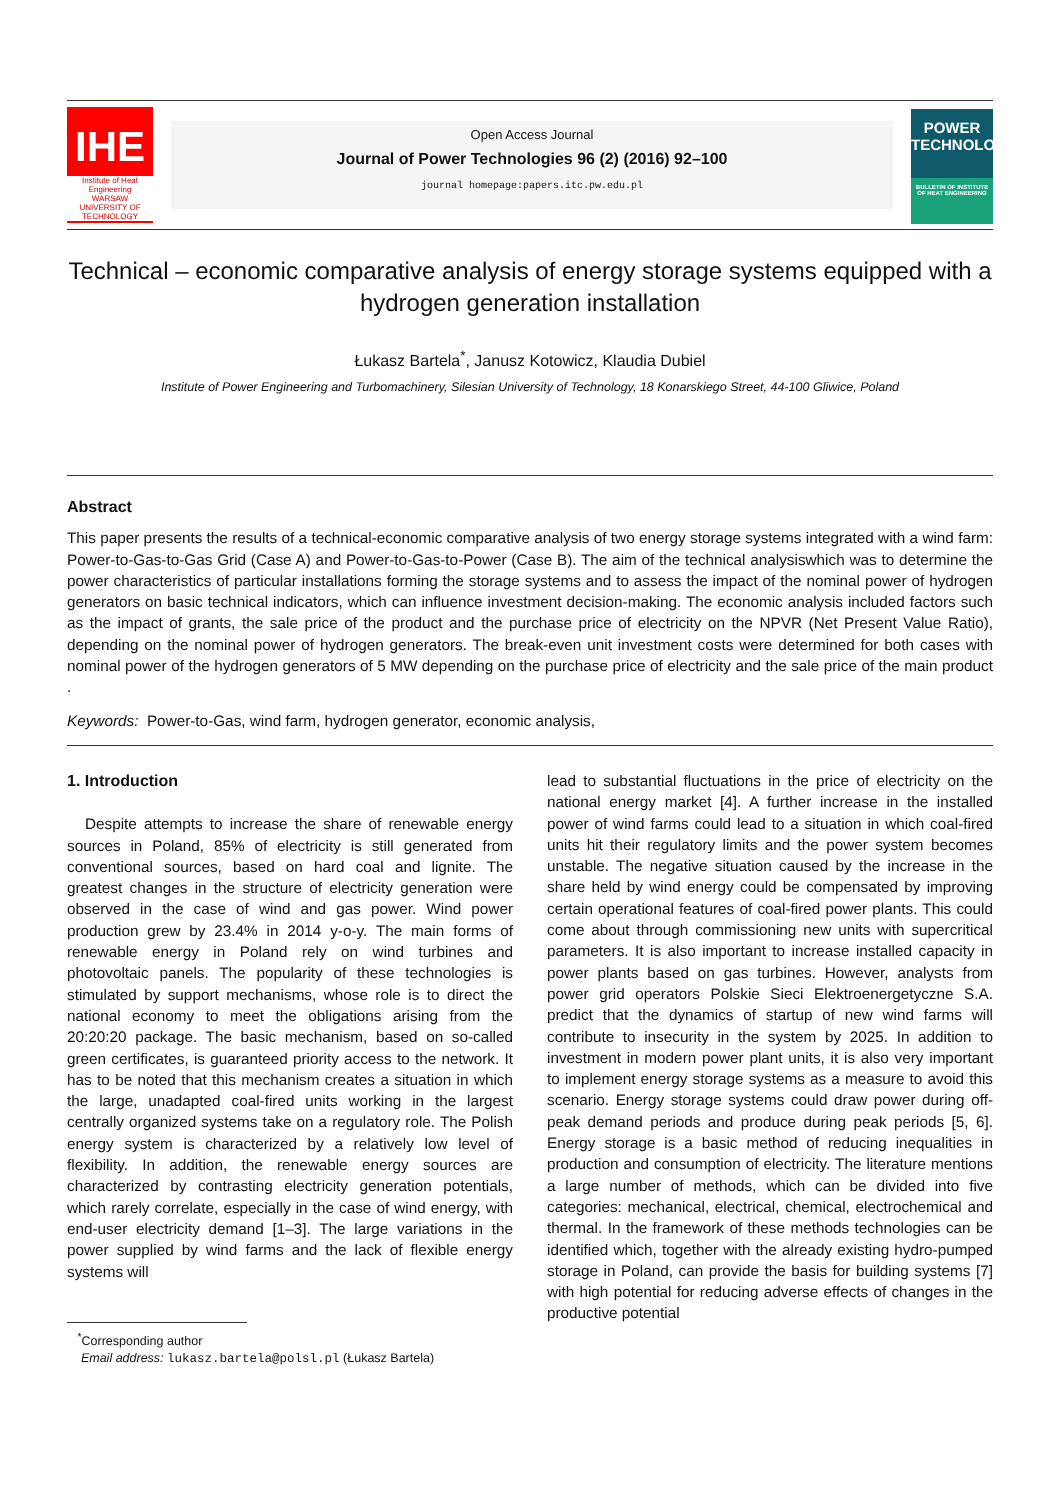IHE
Institute of Heat Engineering
WARSAW UNIVERSITY OF TECHNOLOGY
Open Access Journal
Journal of Power Technologies 96 (2) (2016) 92–100
journal homepage:papers.itc.pw.edu.pl
POWER
TECHNOLOGIES
BULLETIN OF INSTITUTE OF HEAT ENGINEERING
Technical – economic comparative analysis of energy storage systems equipped with a hydrogen generation installation
Łukasz Bartela<sup>*</sup>, Janusz Kotowicz, Klaudia Dubiel
Institute of Power Engineering and Turbomachinery, Silesian University of Technology, 18 Konarskiego Street, 44-100 Gliwice, Poland
Abstract
This paper presents the results of a technical-economic comparative analysis of two energy storage systems integrated with a wind farm: Power-to-Gas-to-Gas Grid (Case A) and Power-to-Gas-to-Power (Case B). The aim of the technical analysiswhich was to determine the power characteristics of particular installations forming the storage systems and to assess the impact of the nominal power of hydrogen generators on basic technical indicators, which can influence investment decision-making. The economic analysis included factors such as the impact of grants, the sale price of the product and the purchase price of electricity on the NPVR (Net Present Value Ratio), depending on the nominal power of hydrogen generators. The break-even unit investment costs were determined for both cases with nominal power of the hydrogen generators of 5 MW depending on the purchase price of electricity and the sale price of the main product .
Keywords: Power-to-Gas, wind farm, hydrogen generator, economic analysis,
1. Introduction
Despite attempts to increase the share of renewable energy sources in Poland, 85% of electricity is still generated from conventional sources, based on hard coal and lignite. The greatest changes in the structure of electricity generation were observed in the case of wind and gas power. Wind power production grew by 23.4% in 2014 y-o-y. The main forms of renewable energy in Poland rely on wind turbines and photovoltaic panels. The popularity of these technologies is stimulated by support mechanisms, whose role is to direct the national economy to meet the obligations arising from the 20:20:20 package. The basic mechanism, based on so-called green certificates, is guaranteed priority access to the network. It has to be noted that this mechanism creates a situation in which the large, unadapted coal-fired units working in the largest centrally organized systems take on a regulatory role. The Polish energy system is characterized by a relatively low level of flexibility. In addition, the renewable energy sources are characterized by contrasting electricity generation potentials, which rarely correlate, especially in the case of wind energy, with end-user electricity demand [1–3]. The large variations in the power supplied by wind farms and the lack of flexible energy systems will
<sup>*</sup> Corresponding author
Email address: lukasz.bartela@polsl.pl (Łukasz Bartela)
lead to substantial fluctuations in the price of electricity on the national energy market [4]. A further increase in the installed power of wind farms could lead to a situation in which coal-fired units hit their regulatory limits and the power system becomes unstable. The negative situation caused by the increase in the share held by wind energy could be compensated by improving certain operational features of coal-fired power plants. This could come about through commissioning new units with supercritical parameters. It is also important to increase installed capacity in power plants based on gas turbines. However, analysts from power grid operators Polskie Sieci Elektroenergetyczne S.A. predict that the dynamics of startup of new wind farms will contribute to insecurity in the system by 2025. In addition to investment in modern power plant units, it is also very important to implement energy storage systems as a measure to avoid this scenario. Energy storage systems could draw power during off-peak demand periods and produce during peak periods [5, 6]. Energy storage is a basic method of reducing inequalities in production and consumption of electricity. The literature mentions a large number of methods, which can be divided into five categories: mechanical, electrical, chemical, electrochemical and thermal. In the framework of these methods technologies can be identified which, together with the already existing hydro-pumped storage in Poland, can provide the basis for building systems [7] with high potential for reducing adverse effects of changes in the productive potential